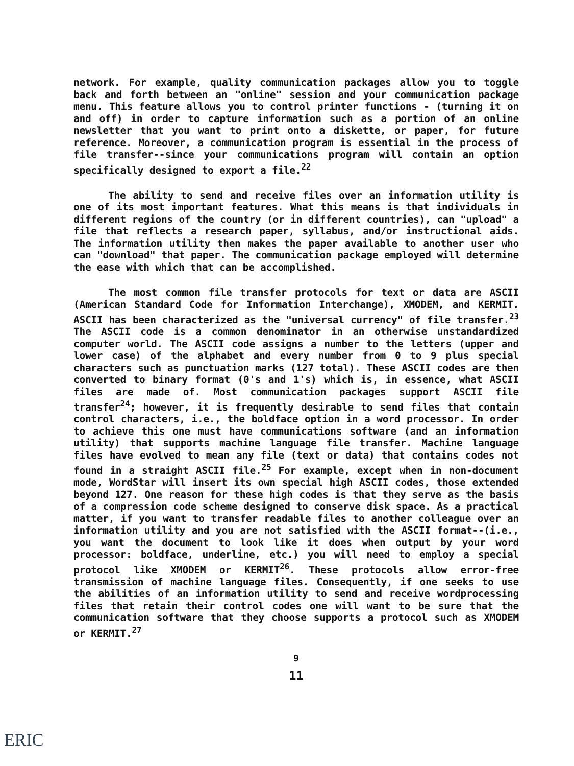network. For example, quality communication packages allow you to toggle back and forth between an "online" session and your communication package menu. This feature allows you to control printer functions - (turning it on and off) in order to capture information such as a portion of an online newsletter that you want to print onto a diskette, or paper, for future reference. Moreover, a communication program is essential in the process of file transfer--since your communications program will contain an option specifically designed to export a file.<sup>22</sup>
The ability to send and receive files over an information utility is one of its most important features. What this means is that individuals in different regions of the country (or in different countries), can "upload" a file that reflects a research paper, syllabus, and/or instructional aids. The information utility then makes the paper available to another user who can "download" that paper. The communication package employed will determine the ease with which that can be accomplished.
The most common file transfer protocols for text or data are ASCII (American Standard Code for Information Interchange), XMODEM, and KERMIT. ASCII has been characterized as the "universal currency" of file transfer.<sup>23</sup> The ASCII code is a common denominator in an otherwise unstandardized computer world. The ASCII code assigns a number to the letters (upper and lower case) of the alphabet and every number from 0 to 9 plus special characters such as punctuation marks (127 total). These ASCII codes are then converted to binary format (0's and 1's) which is, in essence, what ASCII files are made of. Most communication packages support ASCII file transfer<sup>24</sup>; however, it is frequently desirable to send files that contain control characters, i.e., the boldface option in a word processor. In order to achieve this one must have communications software (and an information utility) that supports machine language file transfer. Machine language files have evolved to mean any file (text or data) that contains codes not found in a straight ASCII file.<sup>25</sup> For example, except when in non-document mode, WordStar will insert its own special high ASCII codes, those extended beyond 127. One reason for these high codes is that they serve as the basis of a compression code scheme designed to conserve disk space. As a practical matter, if you want to transfer readable files to another colleague over an information utility and you are not satisfied with the ASCII format--(i.e., you want the document to look like it does when output by your word processor: boldface, underline, etc.) you will need to employ a special protocol like XMODEM or KERMIT<sup>26</sup>. These protocols allow error-free transmission of machine language files. Consequently, if one seeks to use the abilities of an information utility to send and receive wordprocessing files that retain their control codes one will want to be sure that the communication software that they choose supports a protocol such as XMODEM or KERMIT.<sup>27</sup>
9
11
ERIC